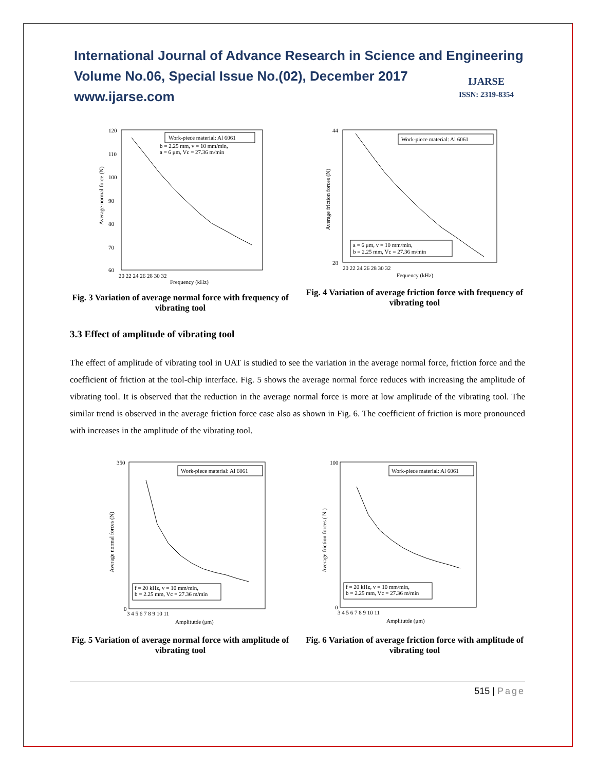International Journal of Advance Research in Science and Engineering
Volume No.06, Special Issue No.(02), December 2017
www.ijarse.com
IJARSE
ISSN: 2319-8354
Work-piece material: Al 6061
b = 2.25 mm, v = 10 mm/min,
a = 6 μm, Vc = 27.36 m/min
120
110
100
90
80
70
60
20 22 24 26 28 30 32
Frequency (kHz)
Average normal force (N)
Fig. 3 Variation of average normal force with frequency of vibrating tool
Work-piece material: Al 6061
a = 6 μm, v = 10 mm/min,
b = 2.25 mm, Vc = 27.36 m/min
44
28
20 22 24 26 28 30 32
Fequency (kHz)
Average friction forces (N)
Fig. 4 Variation of average friction force with frequency of vibrating tool
3.3 Effect of amplitude of vibrating tool
The effect of amplitude of vibrating tool in UAT is studied to see the variation in the average normal force, friction force and the coefficient of friction at the tool-chip interface. Fig. 5 shows the average normal force reduces with increasing the amplitude of vibrating tool. It is observed that the reduction in the average normal force is more at low amplitude of the vibrating tool. The similar trend is observed in the average friction force case also as shown in Fig. 6. The coefficient of friction is more pronounced with increases in the amplitude of the vibrating tool.
Work-piece material: Al 6061
f = 20 kHz, v = 10 mm/min,
b = 2.25 mm, Vc = 27.36 m/min
350
0
3 4 5 6 7 8 9 10 11
Amplitutde (μm)
Average normal forces (N)
Fig. 5 Variation of average normal force with amplitude of vibrating tool
Work-piece material: Al 6061
f = 20 kHz, v = 10 mm/min,
b = 2.25 mm, Vc = 27.36 m/min
100
0
3 4 5 6 7 8 9 10 11
Amplitutde (μm)
Average friction forces ( N )
Fig. 6 Variation of average friction force with amplitude of vibrating tool
515 | Page